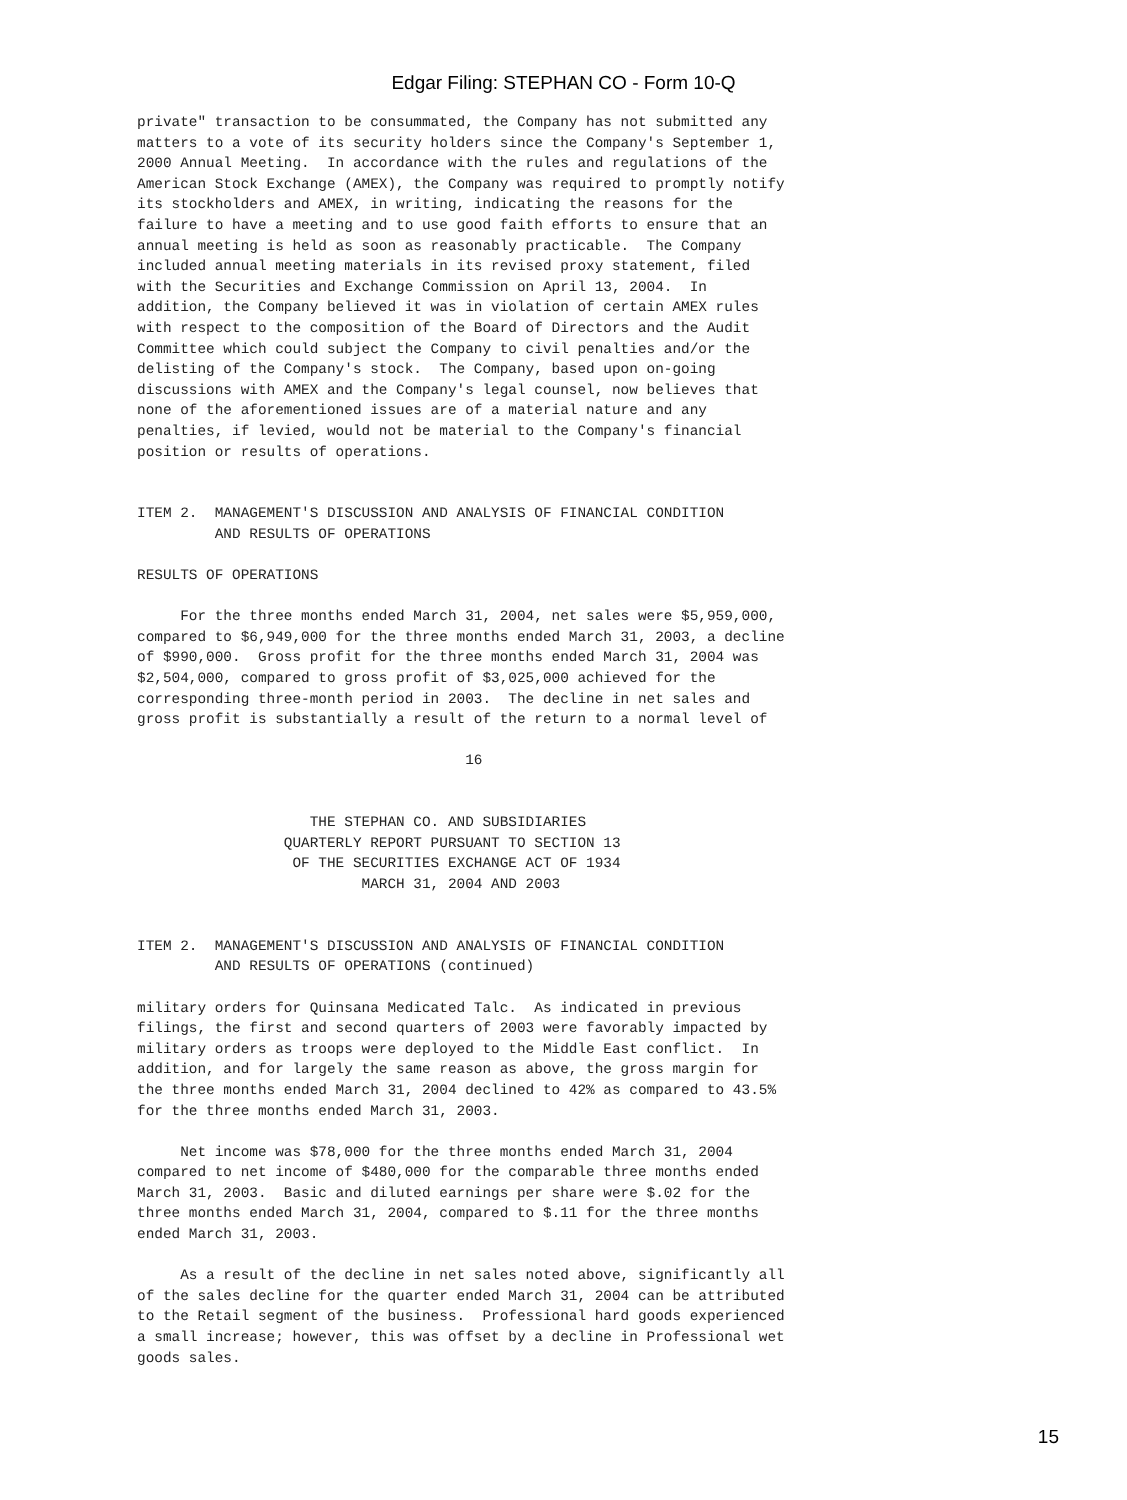Edgar Filing: STEPHAN CO - Form 10-Q
private" transaction to be consummated, the Company has not submitted any
matters to a vote of its security holders since the Company's September 1,
2000 Annual Meeting.  In accordance with the rules and regulations of the
American Stock Exchange (AMEX), the Company was required to promptly notify
its stockholders and AMEX, in writing, indicating the reasons for the
failure to have a meeting and to use good faith efforts to ensure that an
annual meeting is held as soon as reasonably practicable.  The Company
included annual meeting materials in its revised proxy statement, filed
with the Securities and Exchange Commission on April 13, 2004.  In
addition, the Company believed it was in violation of certain AMEX rules
with respect to the composition of the Board of Directors and the Audit
Committee which could subject the Company to civil penalties and/or the
delisting of the Company's stock.  The Company, based upon on-going
discussions with AMEX and the Company's legal counsel, now believes that
none of the aforementioned issues are of a material nature and any
penalties, if levied, would not be material to the Company's financial
position or results of operations.


ITEM 2.  MANAGEMENT'S DISCUSSION AND ANALYSIS OF FINANCIAL CONDITION
         AND RESULTS OF OPERATIONS

RESULTS OF OPERATIONS

     For the three months ended March 31, 2004, net sales were $5,959,000,
compared to $6,949,000 for the three months ended March 31, 2003, a decline
of $990,000.  Gross profit for the three months ended March 31, 2004 was
$2,504,000, compared to gross profit of $3,025,000 achieved for the
corresponding three-month period in 2003.  The decline in net sales and
gross profit is substantially a result of the return to a normal level of

                                      16


                    THE STEPHAN CO. AND SUBSIDIARIES
                 QUARTERLY REPORT PURSUANT TO SECTION 13
                  OF THE SECURITIES EXCHANGE ACT OF 1934
                          MARCH 31, 2004 AND 2003


ITEM 2.  MANAGEMENT'S DISCUSSION AND ANALYSIS OF FINANCIAL CONDITION
         AND RESULTS OF OPERATIONS (continued)

military orders for Quinsana Medicated Talc.  As indicated in previous
filings, the first and second quarters of 2003 were favorably impacted by
military orders as troops were deployed to the Middle East conflict.  In
addition, and for largely the same reason as above, the gross margin for
the three months ended March 31, 2004 declined to 42% as compared to 43.5%
for the three months ended March 31, 2003.

     Net income was $78,000 for the three months ended March 31, 2004
compared to net income of $480,000 for the comparable three months ended
March 31, 2003.  Basic and diluted earnings per share were $.02 for the
three months ended March 31, 2004, compared to $.11 for the three months
ended March 31, 2003.

     As a result of the decline in net sales noted above, significantly all
of the sales decline for the quarter ended March 31, 2004 can be attributed
to the Retail segment of the business.  Professional hard goods experienced
a small increase; however, this was offset by a decline in Professional wet
goods sales.
15